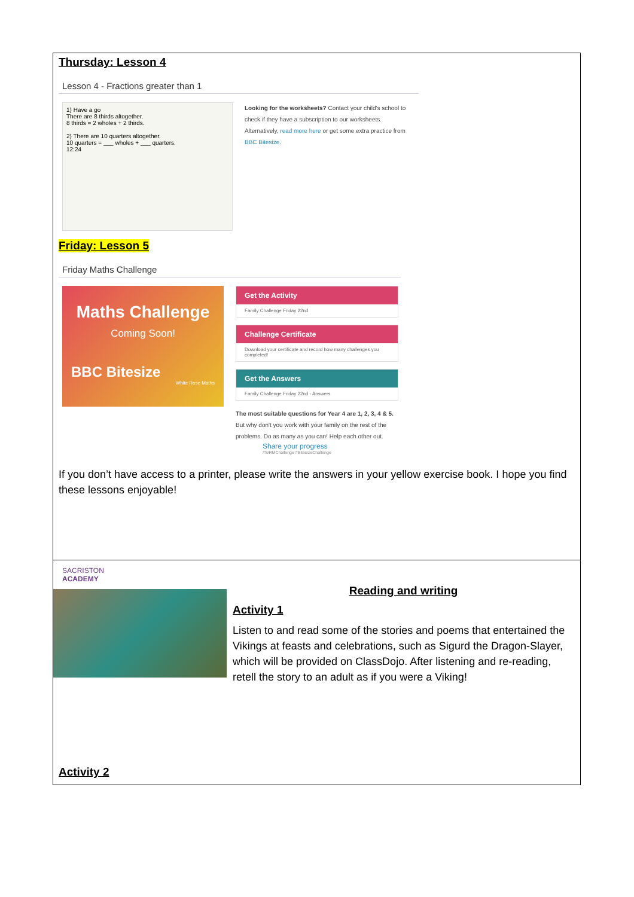| Thursday: Lesson 4 Lesson 4 - Fractions greater than 1 1) Have a go There are 8 thirds altogether. 8 thirds = 2 wholes + 2 thirds. 2) There are 10 quarters altogether. 10 quarters = ___ wholes + ___ quarters. 12:24 Looking for the worksheets? Contact your child's school to check if they have a subscription to our worksheets. Alternatively, read more here or get some extra practice from BBC Bitesize . Friday: Lesson 5 Friday Maths Challenge Maths Challenge Coming Soon! BBC Bitesize White Rose Maths Get the Activity Family Challenge Friday 22nd Challenge Certificate Download your certificate and record how many challenges you completed! Get the Answers Family Challenge Friday 22nd - Answers The most suitable questions for Year 4 are 1, 2, 3, 4 & 5. But why don't you work with your family on the rest of the problems. Do as many as you can! Help each other out. Share your progress #WRMChallenge #BitesizeChallenge If you don’t have access to a printer, please write the answers in your yellow exercise book. I hope you find these lessons enjoyable! |
| SACRISTON ACADEMY Reading and writing Activity 1 Listen to and read some of the stories and poems that entertained the Vikings at feasts and celebrations, such as Sigurd the Dragon-Slayer, which will be provided on ClassDojo. After listening and re-reading, retell the story to an adult as if you were a Viking! Activity 2 |